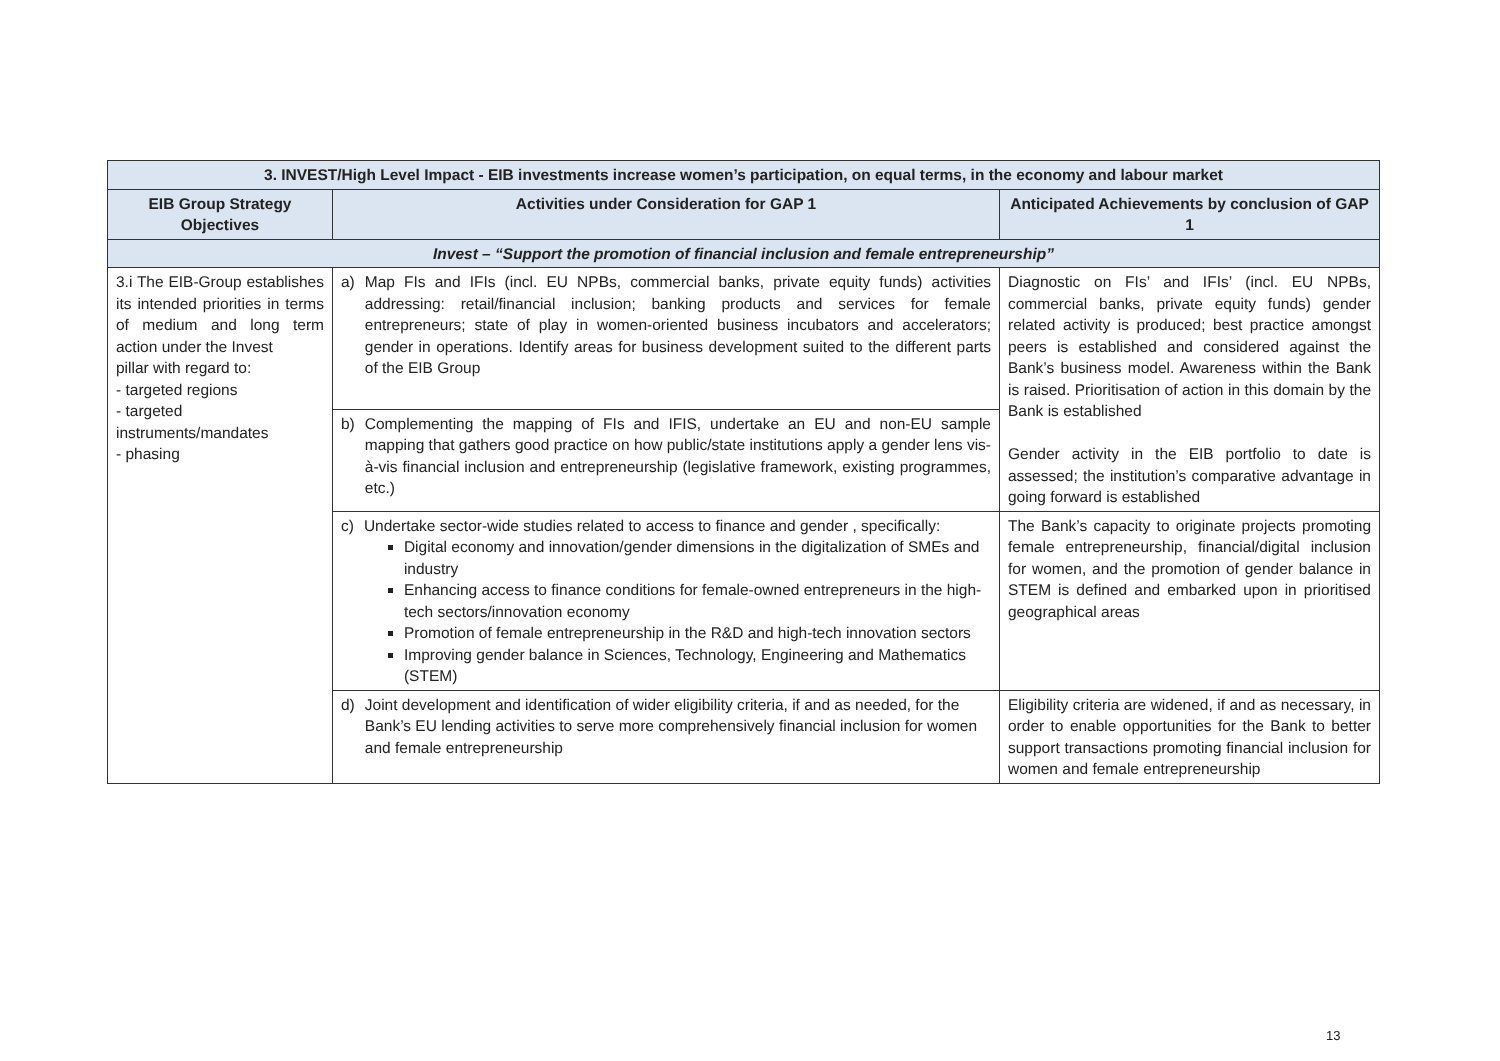| 3. INVEST/High Level Impact - EIB investments increase women’s participation, on equal terms, in the economy and labour market | | |
| --- | --- | --- |
| EIB Group Strategy Objectives | Activities under Consideration for GAP 1 | Anticipated Achievements by conclusion of GAP 1 |
| Invest – “Support the promotion of financial inclusion and female entrepreneurship” | | |
| 3.i The EIB-Group establishes its intended priorities in terms of medium and long term action under the Invest pillar with regard to: - targeted regions - targeted instruments/mandates - phasing | a) Map FIs and IFIs (incl. EU NPBs, commercial banks, private equity funds) activities addressing: retail/financial inclusion; banking products and services for female entrepreneurs; state of play in women-oriented business incubators and accelerators; gender in operations. Identify areas for business development suited to the different parts of the EIB Group | Diagnostic on FIs’ and IFIs’ (incl. EU NPBs, commercial banks, private equity funds) gender related activity is produced; best practice amongst peers is established and considered against the Bank’s business model. Awareness within the Bank is raised. Prioritisation of action in this domain by the Bank is established Gender activity in the EIB portfolio to date is assessed; the institution’s comparative advantage in going forward is established |
| | b) Complementing the mapping of FIs and IFIS, undertake an EU and non-EU sample mapping that gathers good practice on how public/state institutions apply a gender lens vis-à-vis financial inclusion and entrepreneurship (legislative framework, existing programmes, etc.) | |
| | c) Undertake sector-wide studies related to access to finance and gender , specifically: Digital economy and innovation/gender dimensions in the digitalization of SMEs and industry Enhancing access to finance conditions for female-owned entrepreneurs in the high-tech sectors/innovation economy Promotion of female entrepreneurship in the R&D and high-tech innovation sectors Improving gender balance in Sciences, Technology, Engineering and Mathematics (STEM) | The Bank’s capacity to originate projects promoting female entrepreneurship, financial/digital inclusion for women, and the promotion of gender balance in STEM is defined and embarked upon in prioritised geographical areas |
| | d) Joint development and identification of wider eligibility criteria, if and as needed, for the Bank’s EU lending activities to serve more comprehensively financial inclusion for women and female entrepreneurship | Eligibility criteria are widened, if and as necessary, in order to enable opportunities for the Bank to better support transactions promoting financial inclusion for women and female entrepreneurship |
13